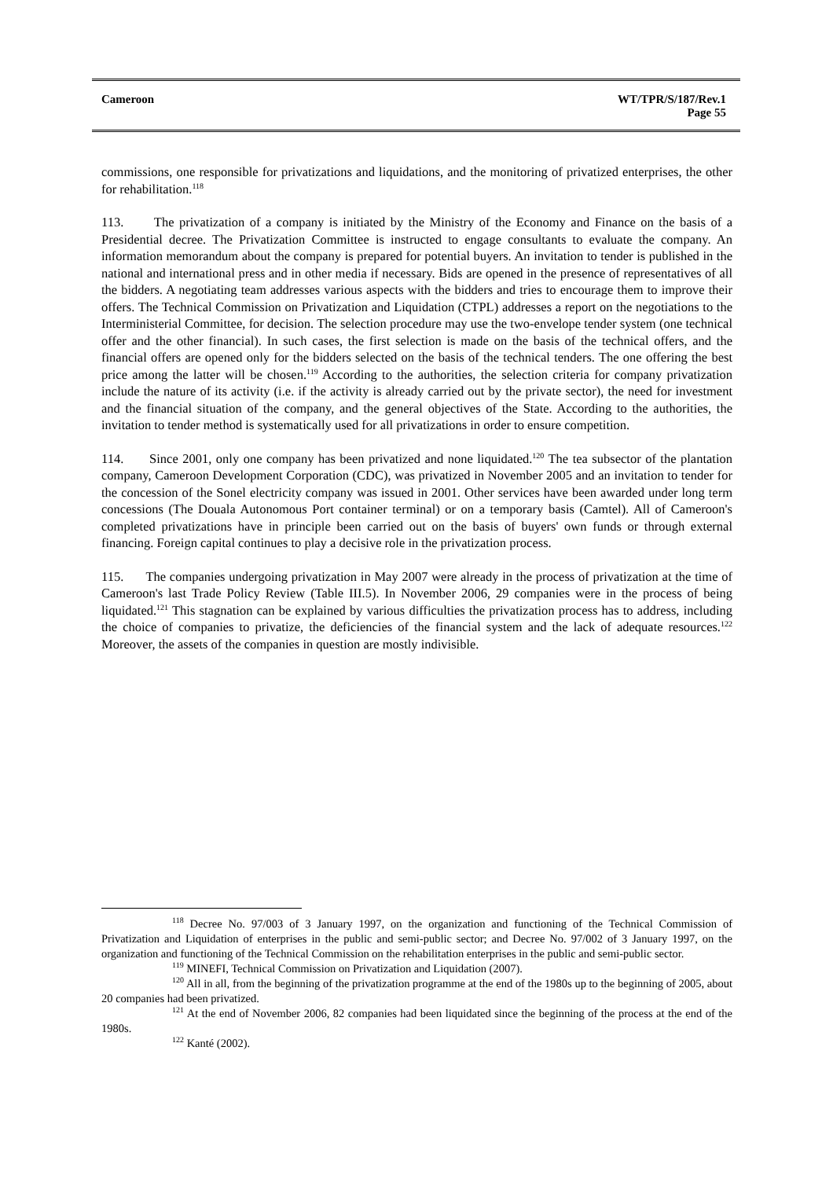Cameroon WT/TPR/S/187/Rev.1
Page 55
commissions, one responsible for privatizations and liquidations, and the monitoring of privatized enterprises, the other for rehabilitation.<sup>118</sup>
113. The privatization of a company is initiated by the Ministry of the Economy and Finance on the basis of a Presidential decree. The Privatization Committee is instructed to engage consultants to evaluate the company. An information memorandum about the company is prepared for potential buyers. An invitation to tender is published in the national and international press and in other media if necessary. Bids are opened in the presence of representatives of all the bidders. A negotiating team addresses various aspects with the bidders and tries to encourage them to improve their offers. The Technical Commission on Privatization and Liquidation (CTPL) addresses a report on the negotiations to the Interministerial Committee, for decision. The selection procedure may use the two-envelope tender system (one technical offer and the other financial). In such cases, the first selection is made on the basis of the technical offers, and the financial offers are opened only for the bidders selected on the basis of the technical tenders. The one offering the best price among the latter will be chosen.<sup>119</sup> According to the authorities, the selection criteria for company privatization include the nature of its activity (i.e. if the activity is already carried out by the private sector), the need for investment and the financial situation of the company, and the general objectives of the State. According to the authorities, the invitation to tender method is systematically used for all privatizations in order to ensure competition.
114. Since 2001, only one company has been privatized and none liquidated.<sup>120</sup> The tea subsector of the plantation company, Cameroon Development Corporation (CDC), was privatized in November 2005 and an invitation to tender for the concession of the Sonel electricity company was issued in 2001. Other services have been awarded under long term concessions (The Douala Autonomous Port container terminal) or on a temporary basis (Camtel). All of Cameroon's completed privatizations have in principle been carried out on the basis of buyers' own funds or through external financing. Foreign capital continues to play a decisive role in the privatization process.
115. The companies undergoing privatization in May 2007 were already in the process of privatization at the time of Cameroon's last Trade Policy Review (Table III.5). In November 2006, 29 companies were in the process of being liquidated.<sup>121</sup> This stagnation can be explained by various difficulties the privatization process has to address, including the choice of companies to privatize, the deficiencies of the financial system and the lack of adequate resources.<sup>122</sup> Moreover, the assets of the companies in question are mostly indivisible.
<sup>118</sup> Decree No. 97/003 of 3 January 1997, on the organization and functioning of the Technical Commission of Privatization and Liquidation of enterprises in the public and semi-public sector; and Decree No. 97/002 of 3 January 1997, on the organization and functioning of the Technical Commission on the rehabilitation enterprises in the public and semi-public sector.
<sup>119</sup> MINEFI, Technical Commission on Privatization and Liquidation (2007).
<sup>120</sup> All in all, from the beginning of the privatization programme at the end of the 1980s up to the beginning of 2005, about 20 companies had been privatized.
<sup>121</sup> At the end of November 2006, 82 companies had been liquidated since the beginning of the process at the end of the 1980s.
<sup>122</sup> Kanté (2002).